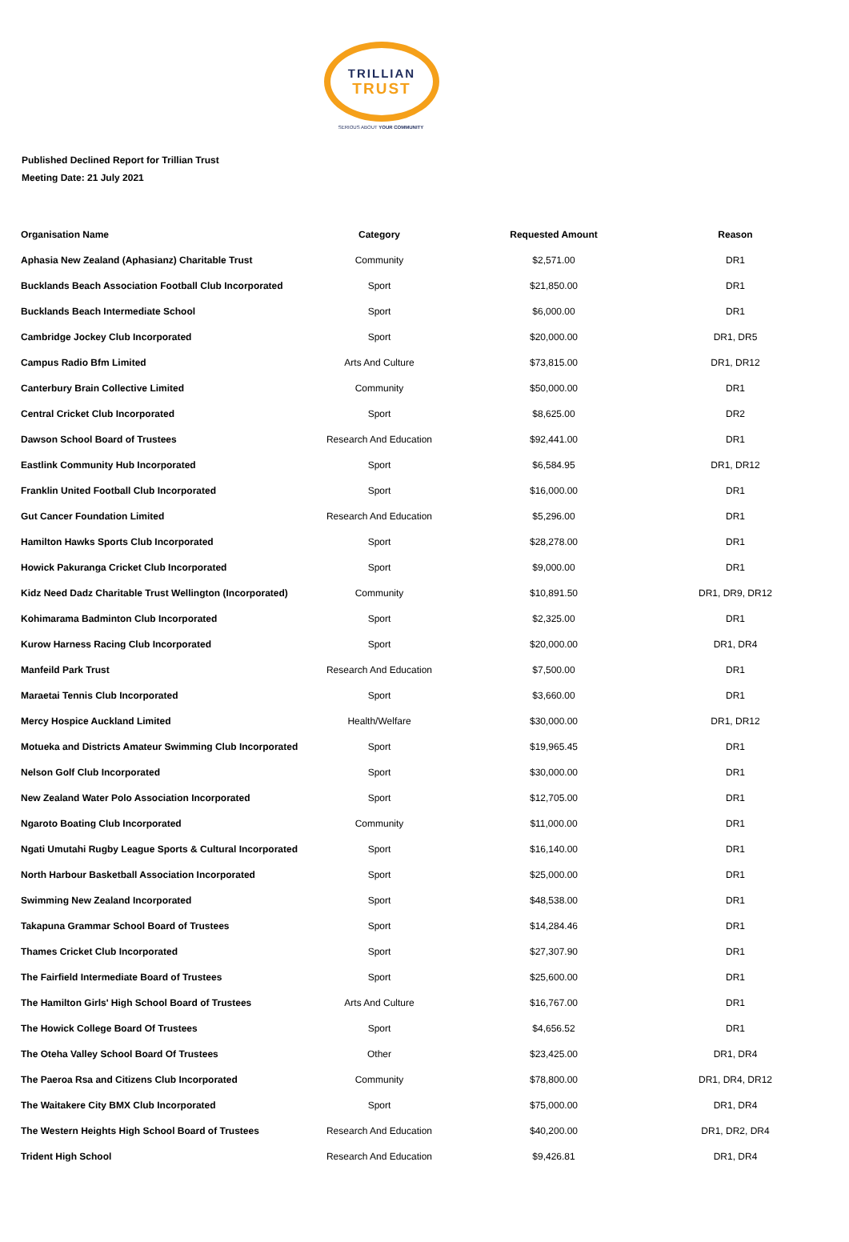TRILLIAN
TRUST
SERIOUS ABOUT YOUR COMMUNITY
Published Declined Report for Trillian Trust
Meeting Date: 21 July 2021
| Organisation Name | Category | Requested Amount | Reason |
| --- | --- | --- | --- |
| Aphasia New Zealand (Aphasianz) Charitable Trust | Community | $2,571.00 | DR1 |
| Bucklands Beach Association Football Club Incorporated | Sport | $21,850.00 | DR1 |
| Bucklands Beach Intermediate School | Sport | $6,000.00 | DR1 |
| Cambridge Jockey Club Incorporated | Sport | $20,000.00 | DR1, DR5 |
| Campus Radio Bfm Limited | Arts And Culture | $73,815.00 | DR1, DR12 |
| Canterbury Brain Collective Limited | Community | $50,000.00 | DR1 |
| Central Cricket Club Incorporated | Sport | $8,625.00 | DR2 |
| Dawson School Board of Trustees | Research And Education | $92,441.00 | DR1 |
| Eastlink Community Hub Incorporated | Sport | $6,584.95 | DR1, DR12 |
| Franklin United Football Club Incorporated | Sport | $16,000.00 | DR1 |
| Gut Cancer Foundation Limited | Research And Education | $5,296.00 | DR1 |
| Hamilton Hawks Sports Club Incorporated | Sport | $28,278.00 | DR1 |
| Howick Pakuranga Cricket Club Incorporated | Sport | $9,000.00 | DR1 |
| Kidz Need Dadz Charitable Trust Wellington (Incorporated) | Community | $10,891.50 | DR1, DR9, DR12 |
| Kohimarama Badminton Club Incorporated | Sport | $2,325.00 | DR1 |
| Kurow Harness Racing Club Incorporated | Sport | $20,000.00 | DR1, DR4 |
| Manfeild Park Trust | Research And Education | $7,500.00 | DR1 |
| Maraetai Tennis Club Incorporated | Sport | $3,660.00 | DR1 |
| Mercy Hospice Auckland Limited | Health/Welfare | $30,000.00 | DR1, DR12 |
| Motueka and Districts Amateur Swimming Club Incorporated | Sport | $19,965.45 | DR1 |
| Nelson Golf Club Incorporated | Sport | $30,000.00 | DR1 |
| New Zealand Water Polo Association Incorporated | Sport | $12,705.00 | DR1 |
| Ngaroto Boating Club Incorporated | Community | $11,000.00 | DR1 |
| Ngati Umutahi Rugby League Sports & Cultural Incorporated | Sport | $16,140.00 | DR1 |
| North Harbour Basketball Association Incorporated | Sport | $25,000.00 | DR1 |
| Swimming New Zealand Incorporated | Sport | $48,538.00 | DR1 |
| Takapuna Grammar School Board of Trustees | Sport | $14,284.46 | DR1 |
| Thames Cricket Club Incorporated | Sport | $27,307.90 | DR1 |
| The Fairfield Intermediate Board of Trustees | Sport | $25,600.00 | DR1 |
| The Hamilton Girls' High School Board of Trustees | Arts And Culture | $16,767.00 | DR1 |
| The Howick College Board Of Trustees | Sport | $4,656.52 | DR1 |
| The Oteha Valley School Board Of Trustees | Other | $23,425.00 | DR1, DR4 |
| The Paeroa Rsa and Citizens Club Incorporated | Community | $78,800.00 | DR1, DR4, DR12 |
| The Waitakere City BMX Club Incorporated | Sport | $75,000.00 | DR1, DR4 |
| The Western Heights High School Board of Trustees | Research And Education | $40,200.00 | DR1, DR2, DR4 |
| Trident High School | Research And Education | $9,426.81 | DR1, DR4 |